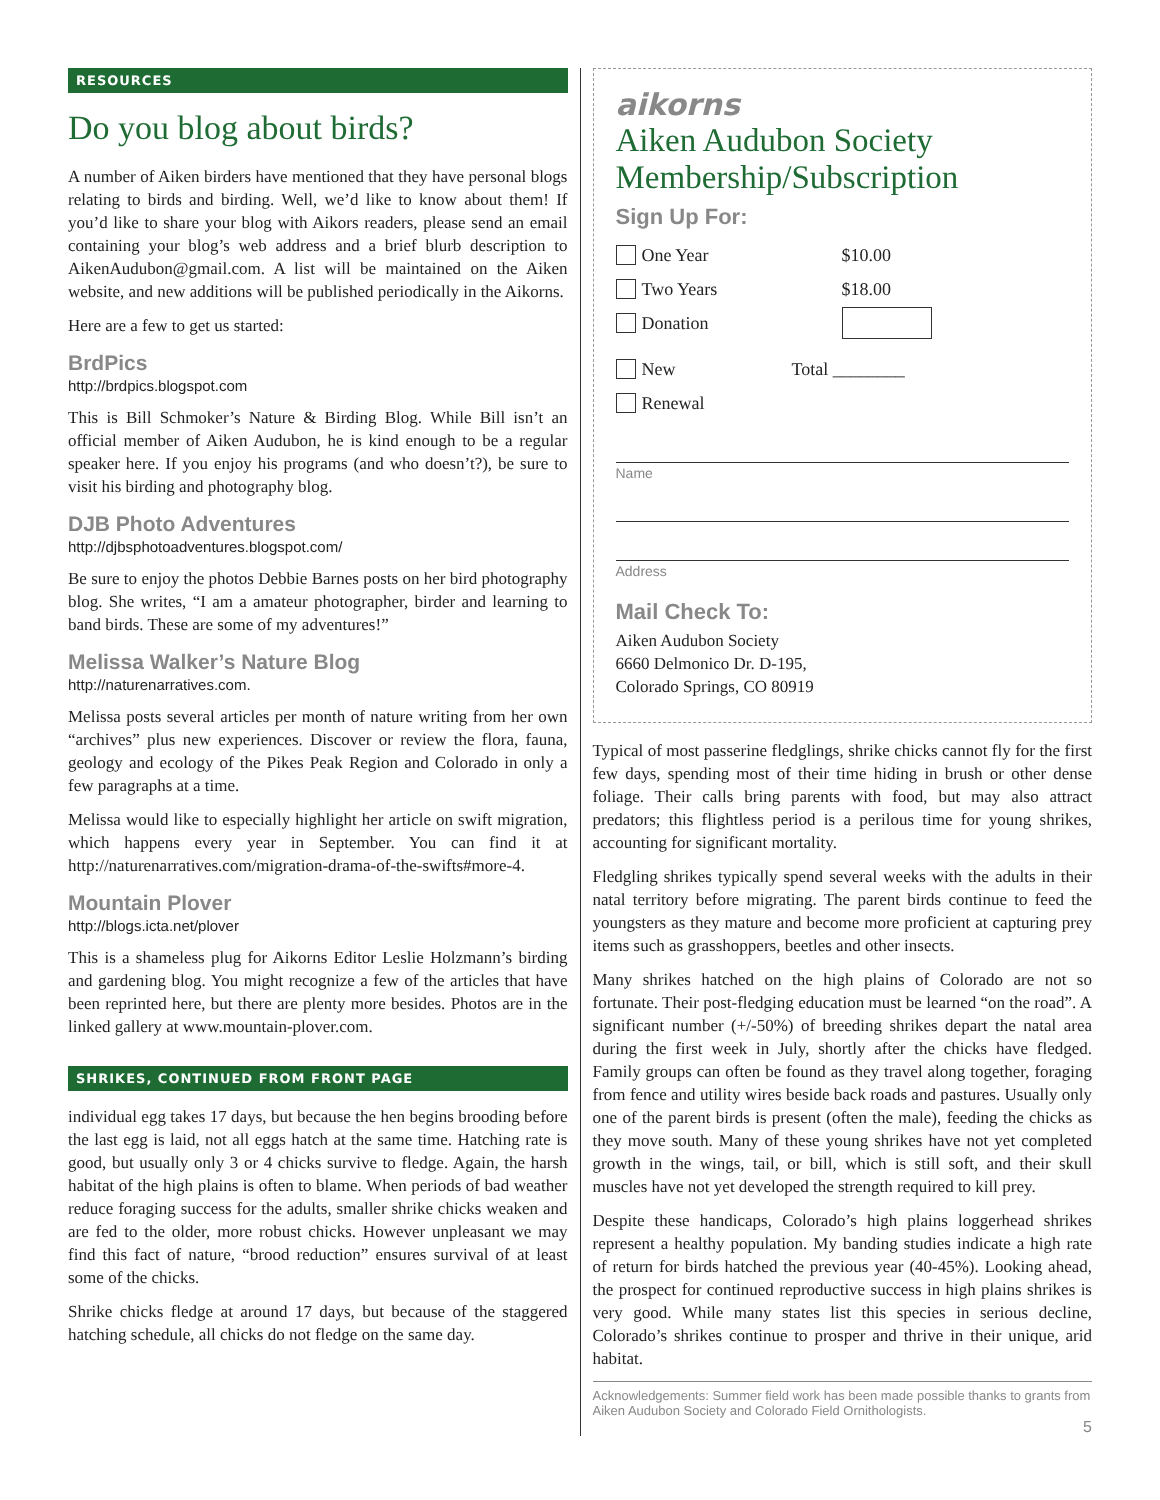RESOURCES
Do you blog about birds?
A number of Aiken birders have mentioned that they have personal blogs relating to birds and birding. Well, we’d like to know about them! If you’d like to share your blog with Aikors readers, please send an email containing your blog’s web address and a brief blurb description to AikenAudubon@gmail.com. A list will be maintained on the Aiken website, and new additions will be published periodically in the Aikorns.
Here are a few to get us started:
BrdPics
http://brdpics.blogspot.com
This is Bill Schmoker’s Nature & Birding Blog. While Bill isn’t an official member of Aiken Audubon, he is kind enough to be a regular speaker here. If you enjoy his programs (and who doesn’t?), be sure to visit his birding and photography blog.
DJB Photo Adventures
http://djbsphotoadventures.blogspot.com/
Be sure to enjoy the photos Debbie Barnes posts on her bird photography blog. She writes, “I am a amateur photographer, birder and learning to band birds. These are some of my adventures!”
Melissa Walker’s Nature Blog
http://naturenarratives.com.
Melissa posts several articles per month of nature writing from her own “archives” plus new experiences. Discover or review the flora, fauna, geology and ecology of the Pikes Peak Region and Colorado in only a few paragraphs at a time.
Melissa would like to especially highlight her article on swift migration, which happens every year in September. You can find it at http://naturenarratives.com/migration-drama-of-the-swifts#more-4.
Mountain Plover
http://blogs.icta.net/plover
This is a shameless plug for Aikorns Editor Leslie Holzmann’s birding and gardening blog. You might recognize a few of the articles that have been reprinted here, but there are plenty more besides. Photos are in the linked gallery at www.mountain-plover.com.
SHRIKES, CONTINUED FROM FRONT PAGE
individual egg takes 17 days, but because the hen begins brooding before the last egg is laid, not all eggs hatch at the same time. Hatching rate is good, but usually only 3 or 4 chicks survive to fledge. Again, the harsh habitat of the high plains is often to blame. When periods of bad weather reduce foraging success for the adults, smaller shrike chicks weaken and are fed to the older, more robust chicks. However unpleasant we may find this fact of nature, “brood reduction” ensures survival of at least some of the chicks.
Shrike chicks fledge at around 17 days, but because of the staggered hatching schedule, all chicks do not fledge on the same day.
aikorns
Aiken Audubon Society
Membership/Subscription
Sign Up For:
One Year $10.00
Two Years $18.00
Donation
New Total ________
Renewal
Name
Address
Mail Check To:
Aiken Audubon Society
6660 Delmonico Dr. D-195,
Colorado Springs, CO 80919
Typical of most passerine fledglings, shrike chicks cannot fly for the first few days, spending most of their time hiding in brush or other dense foliage. Their calls bring parents with food, but may also attract predators; this flightless period is a perilous time for young shrikes, accounting for significant mortality.
Fledgling shrikes typically spend several weeks with the adults in their natal territory before migrating. The parent birds continue to feed the youngsters as they mature and become more proficient at capturing prey items such as grasshoppers, beetles and other insects.
Many shrikes hatched on the high plains of Colorado are not so fortunate. Their post-fledging education must be learned “on the road”. A significant number (+/-50%) of breeding shrikes depart the natal area during the first week in July, shortly after the chicks have fledged. Family groups can often be found as they travel along together, foraging from fence and utility wires beside back roads and pastures. Usually only one of the parent birds is present (often the male), feeding the chicks as they move south. Many of these young shrikes have not yet completed growth in the wings, tail, or bill, which is still soft, and their skull muscles have not yet developed the strength required to kill prey.
Despite these handicaps, Colorado’s high plains loggerhead shrikes represent a healthy population. My banding studies indicate a high rate of return for birds hatched the previous year (40-45%). Looking ahead, the prospect for continued reproductive success in high plains shrikes is very good. While many states list this species in serious decline, Colorado’s shrikes continue to prosper and thrive in their unique, arid habitat.
Acknowledgements: Summer field work has been made possible thanks to grants from Aiken Audubon Society and Colorado Field Ornithologists.
5